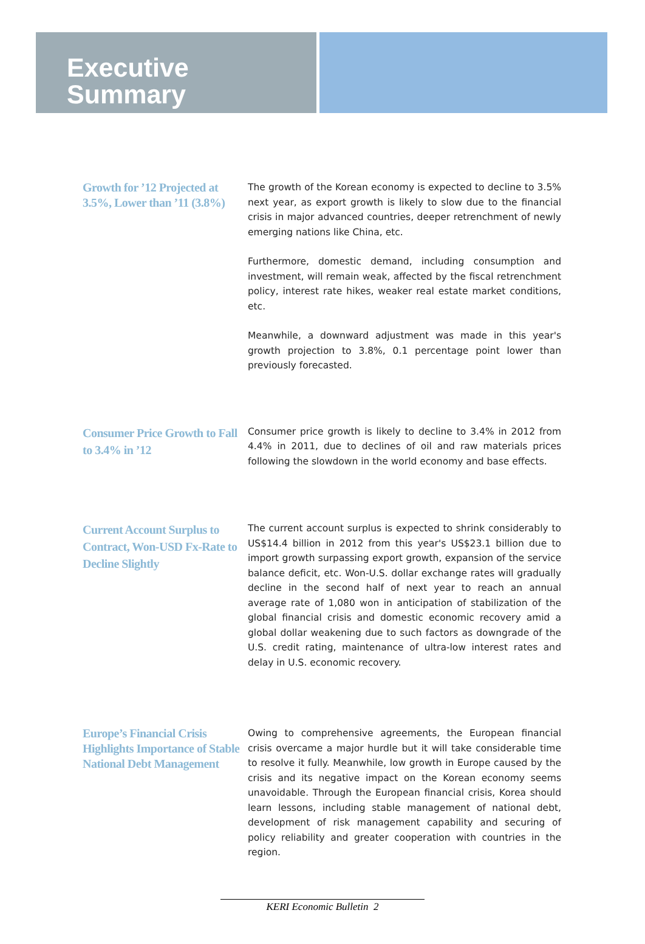Executive
Summary
Growth for ’12 Projected at 3.5%, Lower than ’11 (3.8%)
The growth of the Korean economy is expected to decline to 3.5% next year, as export growth is likely to slow due to the financial crisis in major advanced countries, deeper retrenchment of newly emerging nations like China, etc.
Furthermore, domestic demand, including consumption and investment, will remain weak, affected by the fiscal retrenchment policy, interest rate hikes, weaker real estate market conditions, etc.
Meanwhile, a downward adjustment was made in this year's growth projection to 3.8%, 0.1 percentage point lower than previously forecasted.
Consumer Price Growth to Fall to 3.4% in ’12
Consumer price growth is likely to decline to 3.4% in 2012 from 4.4% in 2011, due to declines of oil and raw materials prices following the slowdown in the world economy and base effects.
Current Account Surplus to Contract, Won-USD Fx-Rate to Decline Slightly
The current account surplus is expected to shrink considerably to US$14.4 billion in 2012 from this year's US$23.1 billion due to import growth surpassing export growth, expansion of the service balance deficit, etc. Won-U.S. dollar exchange rates will gradually decline in the second half of next year to reach an annual average rate of 1,080 won in anticipation of stabilization of the global financial crisis and domestic economic recovery amid a global dollar weakening due to such factors as downgrade of the U.S. credit rating, maintenance of ultra-low interest rates and delay in U.S. economic recovery.
Europe’s Financial Crisis Highlights Importance of Stable National Debt Management
Owing to comprehensive agreements, the European financial crisis overcame a major hurdle but it will take considerable time to resolve it fully. Meanwhile, low growth in Europe caused by the crisis and its negative impact on the Korean economy seems unavoidable. Through the European financial crisis, Korea should learn lessons, including stable management of national debt, development of risk management capability and securing of policy reliability and greater cooperation with countries in the region.
KERI Economic Bulletin 2